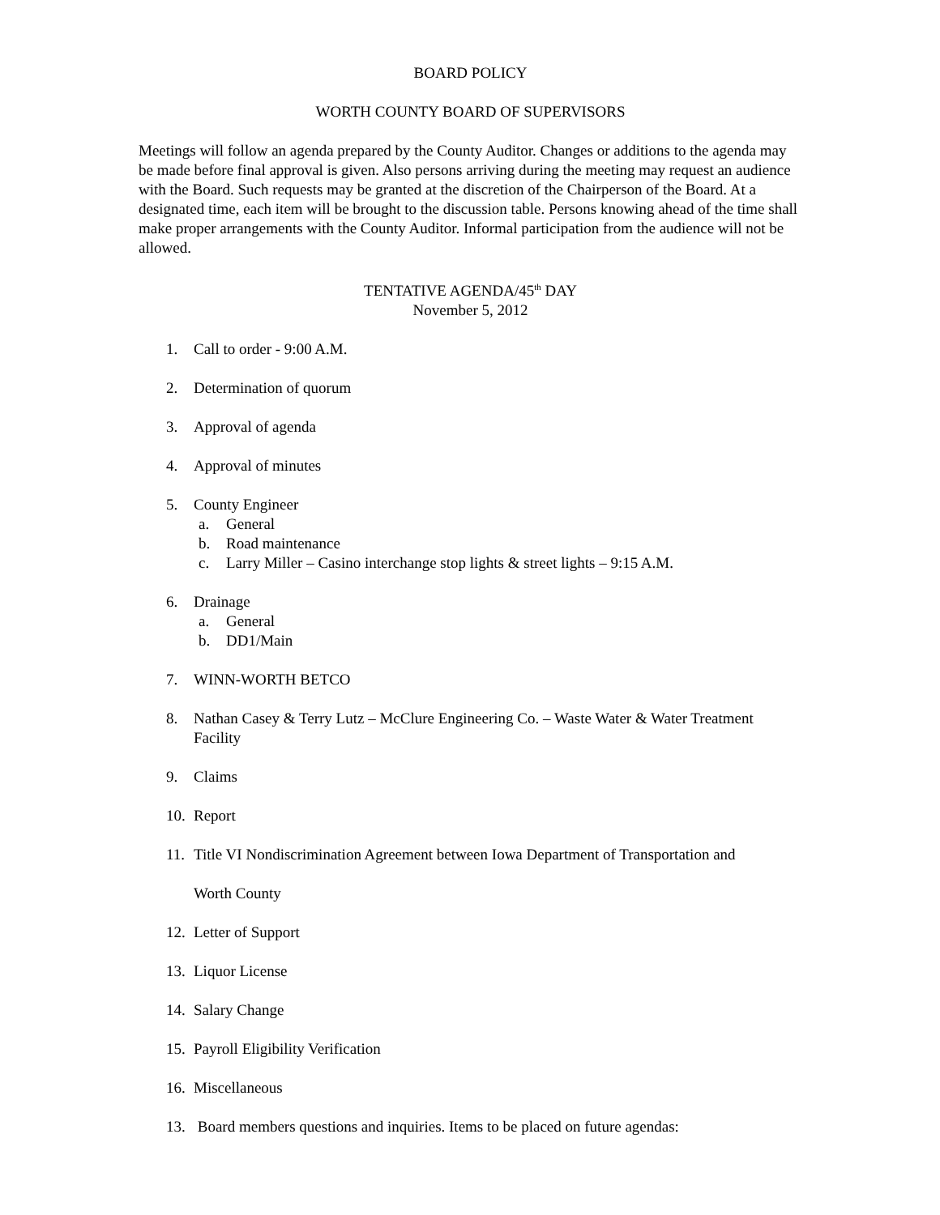BOARD POLICY
WORTH COUNTY BOARD OF SUPERVISORS
Meetings will follow an agenda prepared by the County Auditor. Changes or additions to the agenda may be made before final approval is given. Also persons arriving during the meeting may request an audience with the Board. Such requests may be granted at the discretion of the Chairperson of the Board. At a designated time, each item will be brought to the discussion table. Persons knowing ahead of the time shall make proper arrangements with the County Auditor. Informal participation from the audience will not be allowed.
TENTATIVE AGENDA/45<sup>th</sup> DAY
November 5, 2012
1. Call to order - 9:00 A.M.
2. Determination of quorum
3. Approval of agenda
4. Approval of minutes
5. County Engineer
a. General
b. Road maintenance
c. Larry Miller – Casino interchange stop lights & street lights – 9:15 A.M.
6. Drainage
a. General
b. DD1/Main
7. WINN-WORTH BETCO
8. Nathan Casey & Terry Lutz – McClure Engineering Co. – Waste Water & Water Treatment Facility
9. Claims
10. Report
11. Title VI Nondiscrimination Agreement between Iowa Department of Transportation and
Worth County
12. Letter of Support
13. Liquor License
14. Salary Change
15. Payroll Eligibility Verification
16. Miscellaneous
13. Board members questions and inquiries. Items to be placed on future agendas: